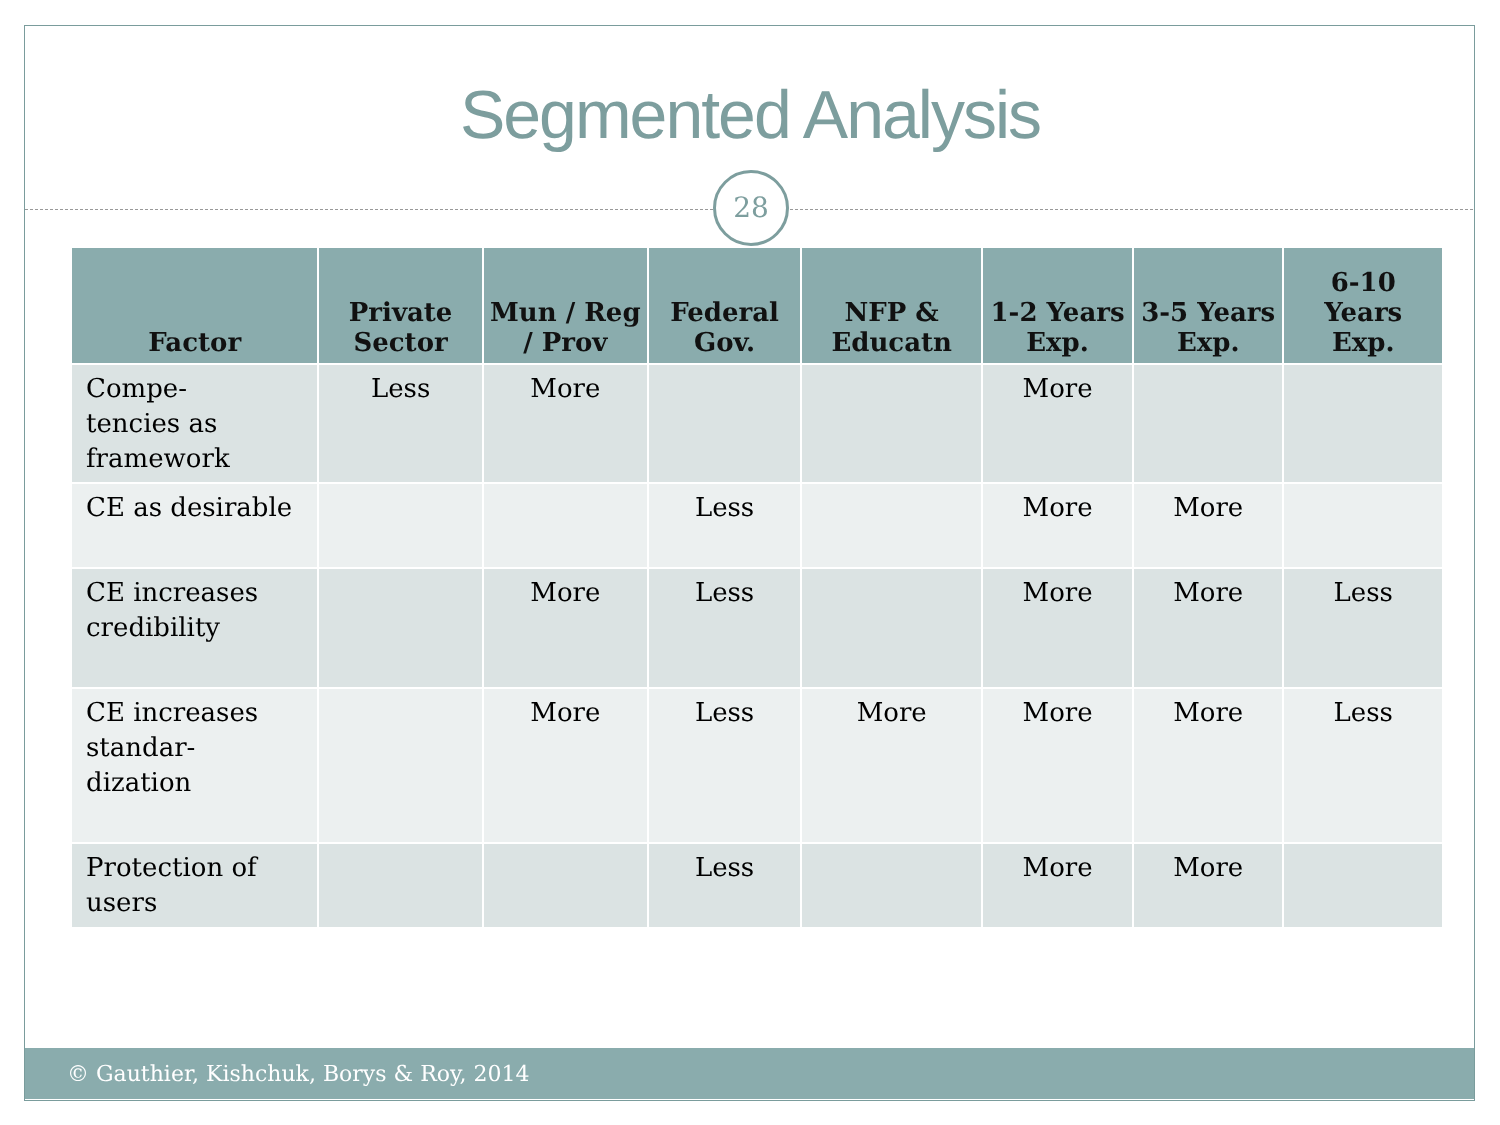Segmented Analysis
28
| Factor | Private Sector | Mun / Reg / Prov | Federal Gov. | NFP & Educatn | 1-2 Years Exp. | 3-5 Years Exp. | 6-10 Years Exp. |
| --- | --- | --- | --- | --- | --- | --- | --- |
| Compe- tencies as framework | Less | More | | | More | | |
| CE as desirable | | | Less | | More | More | |
| CE increases credibility | | More | Less | | More | More | Less |
| CE increases standar- dization | | More | Less | More | More | More | Less |
| Protection of users | | | Less | | More | More | |
© Gauthier, Kishchuk, Borys & Roy, 2014